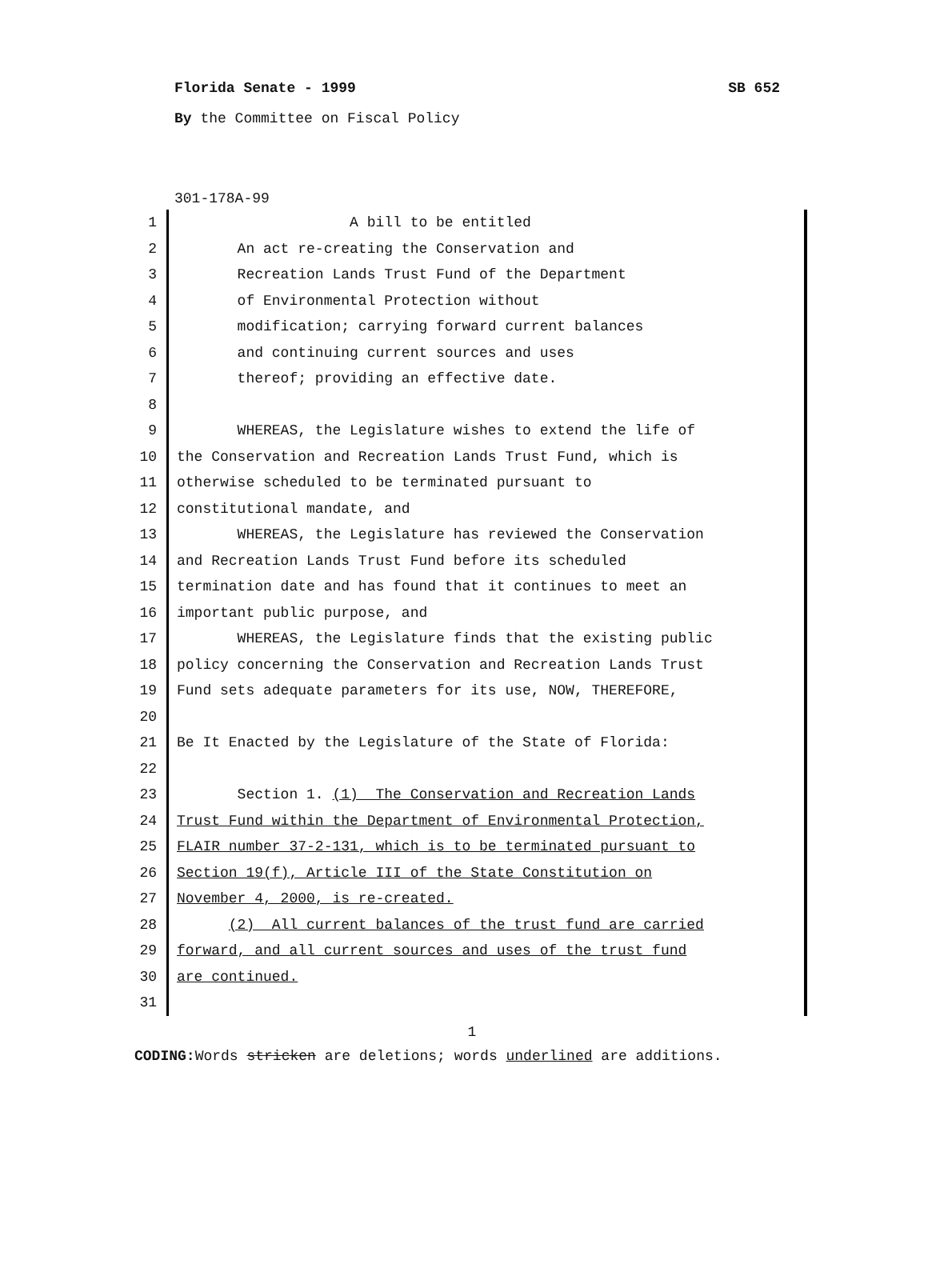Florida Senate - 1999 SB 652
By the Committee on Fiscal Policy
301-178A-99
1 A bill to be entitled
2 An act re-creating the Conservation and
3 Recreation Lands Trust Fund of the Department
4 of Environmental Protection without
5 modification; carrying forward current balances
6 and continuing current sources and uses
7 thereof; providing an effective date.
8
9 WHEREAS, the Legislature wishes to extend the life of
10 the Conservation and Recreation Lands Trust Fund, which is
11 otherwise scheduled to be terminated pursuant to
12 constitutional mandate, and
13 WHEREAS, the Legislature has reviewed the Conservation
14 and Recreation Lands Trust Fund before its scheduled
15 termination date and has found that it continues to meet an
16 important public purpose, and
17 WHEREAS, the Legislature finds that the existing public
18 policy concerning the Conservation and Recreation Lands Trust
19 Fund sets adequate parameters for its use, NOW, THEREFORE,
20
21 Be It Enacted by the Legislature of the State of Florida:
22
23 Section 1. (1) The Conservation and Recreation Lands
24 Trust Fund within the Department of Environmental Protection,
25 FLAIR number 37-2-131, which is to be terminated pursuant to
26 Section 19(f), Article III of the State Constitution on
27 November 4, 2000, is re-created.
28 (2) All current balances of the trust fund are carried
29 forward, and all current sources and uses of the trust fund
30 are continued.
31
1
CODING: Words stricken are deletions; words underlined are additions.